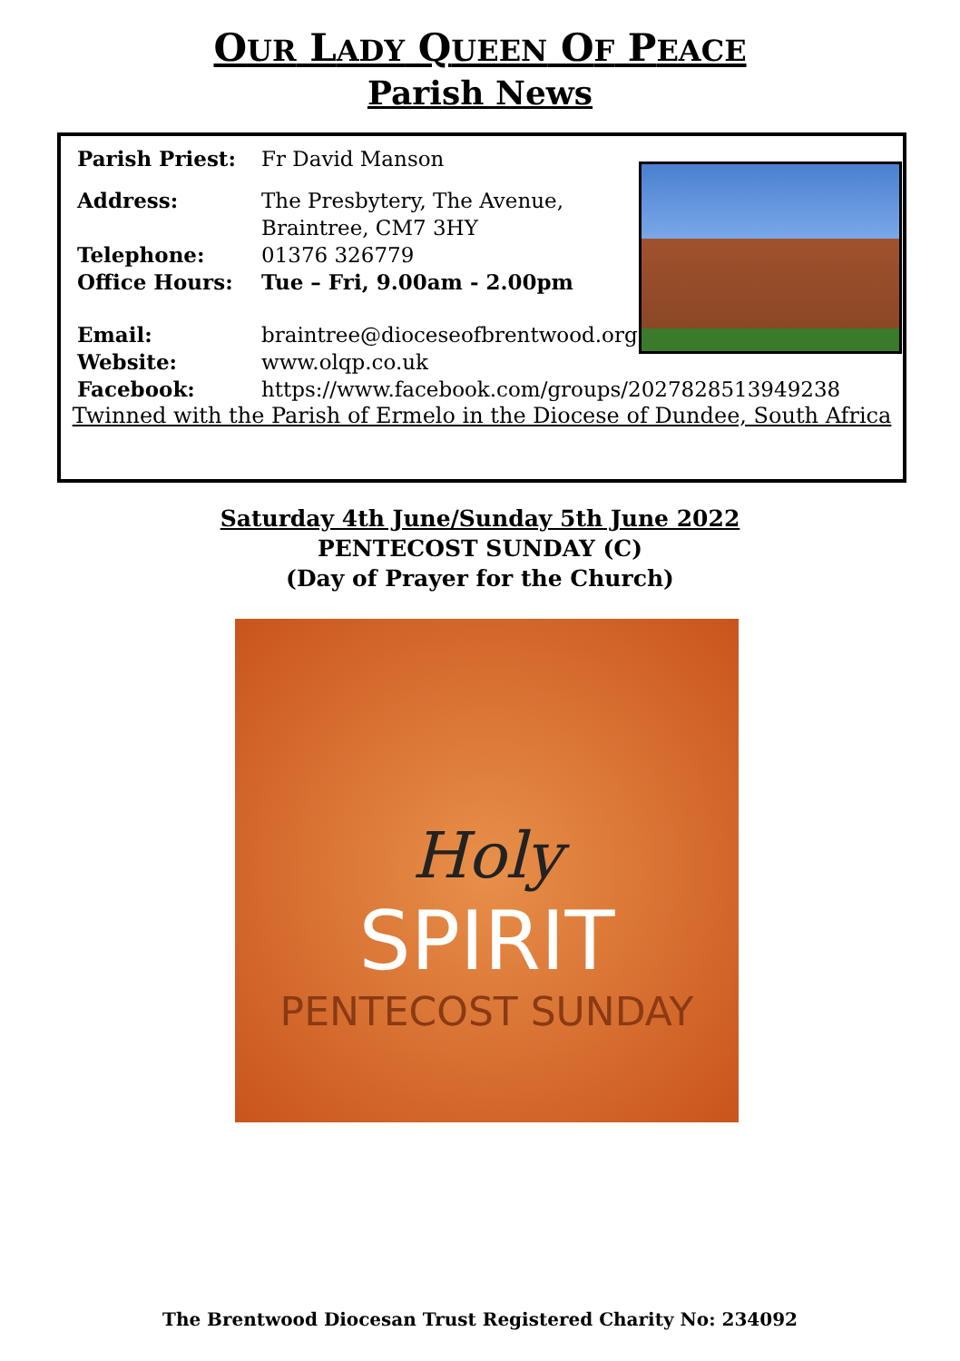OUR LADY QUEEN OF PEACE
Parish News
Parish Priest: Fr David Manson
Address: The Presbytery, The Avenue,
Braintree, CM7 3HY
Telephone: 01376 326779
Office Hours: Tue – Fri, 9.00am - 2.00pm
Email: braintree@dioceseofbrentwood.org
Website: www.olqp.co.uk
Facebook: https://www.facebook.com/groups/2027828513949238
Twinned with the Parish of Ermelo in the Diocese of Dundee, South Africa
Saturday 4th June/Sunday 5th June 2022
PENTECOST SUNDAY (C)
(Day of Prayer for the Church)
Holy
SPIRIT
PENTECOST SUNDAY
The Brentwood Diocesan Trust Registered Charity No: 234092